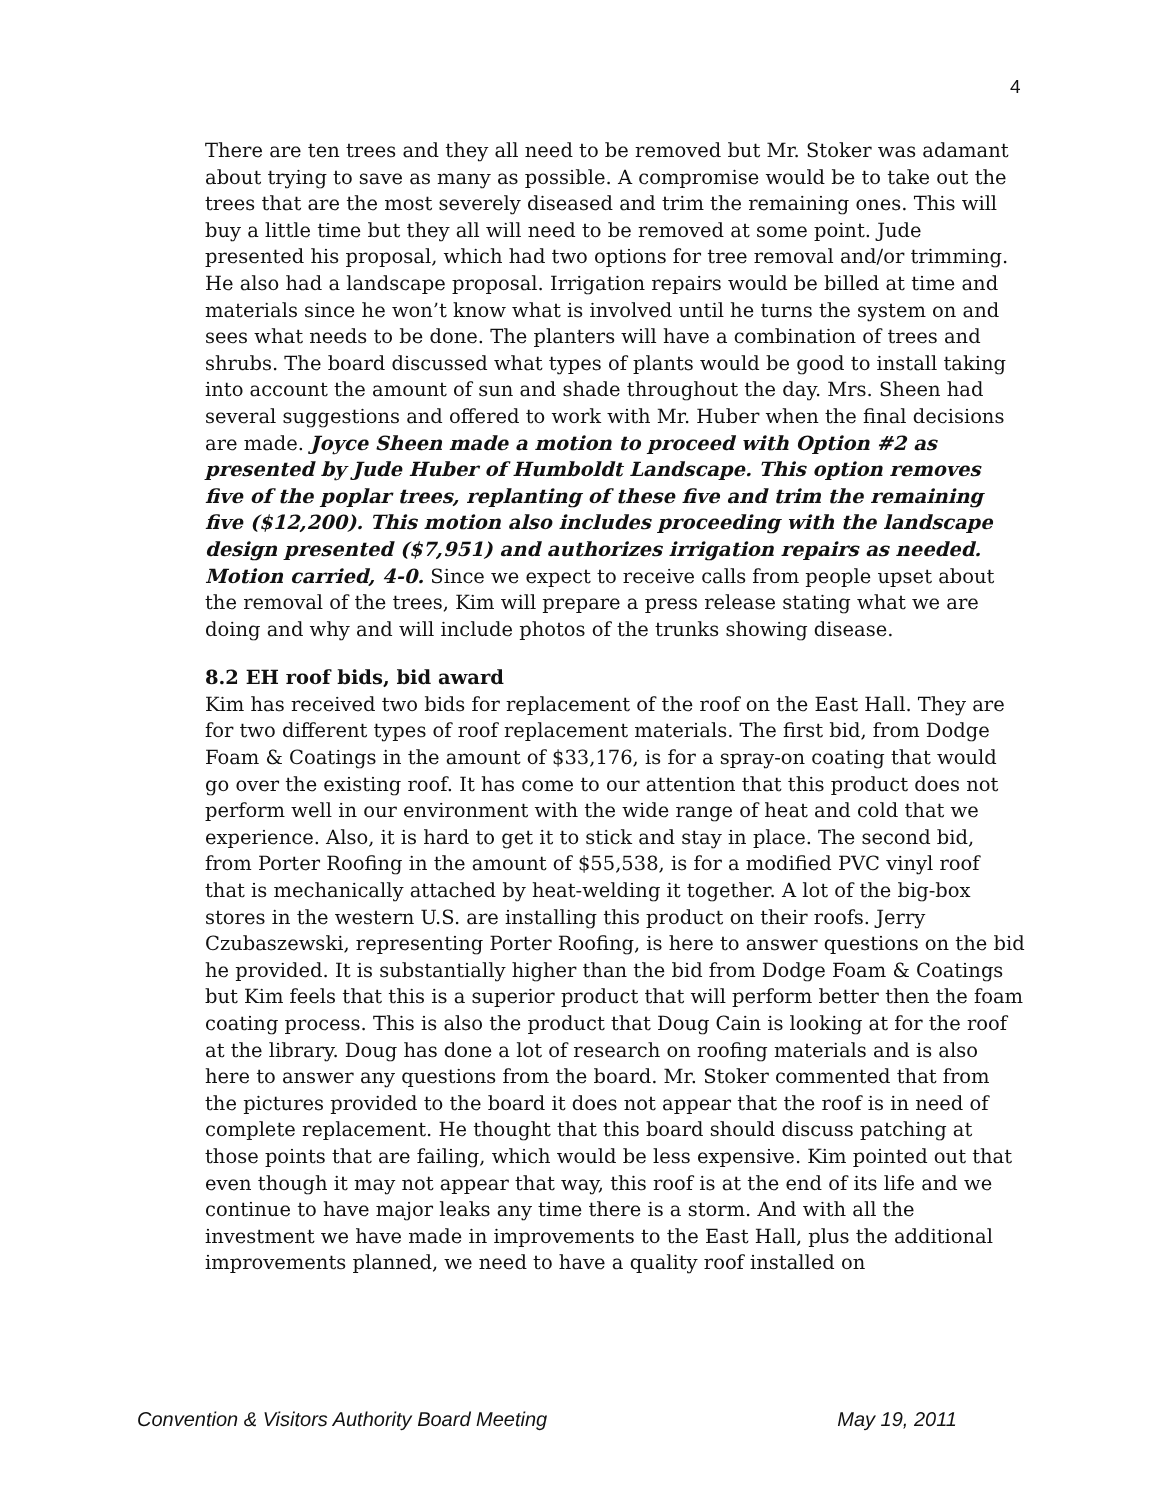4
There are ten trees and they all need to be removed but Mr. Stoker was adamant about trying to save as many as possible. A compromise would be to take out the trees that are the most severely diseased and trim the remaining ones. This will buy a little time but they all will need to be removed at some point. Jude presented his proposal, which had two options for tree removal and/or trimming. He also had a landscape proposal. Irrigation repairs would be billed at time and materials since he won’t know what is involved until he turns the system on and sees what needs to be done. The planters will have a combination of trees and shrubs. The board discussed what types of plants would be good to install taking into account the amount of sun and shade throughout the day. Mrs. Sheen had several suggestions and offered to work with Mr. Huber when the final decisions are made. Joyce Sheen made a motion to proceed with Option #2 as presented by Jude Huber of Humboldt Landscape. This option removes five of the poplar trees, replanting of these five and trim the remaining five ($12,200). This motion also includes proceeding with the landscape design presented ($7,951) and authorizes irrigation repairs as needed. Motion carried, 4-0. Since we expect to receive calls from people upset about the removal of the trees, Kim will prepare a press release stating what we are doing and why and will include photos of the trunks showing disease.
8.2 EH roof bids, bid award
Kim has received two bids for replacement of the roof on the East Hall. They are for two different types of roof replacement materials. The first bid, from Dodge Foam & Coatings in the amount of $33,176, is for a spray-on coating that would go over the existing roof. It has come to our attention that this product does not perform well in our environment with the wide range of heat and cold that we experience. Also, it is hard to get it to stick and stay in place. The second bid, from Porter Roofing in the amount of $55,538, is for a modified PVC vinyl roof that is mechanically attached by heat-welding it together. A lot of the big-box stores in the western U.S. are installing this product on their roofs. Jerry Czubaszewski, representing Porter Roofing, is here to answer questions on the bid he provided. It is substantially higher than the bid from Dodge Foam & Coatings but Kim feels that this is a superior product that will perform better then the foam coating process. This is also the product that Doug Cain is looking at for the roof at the library. Doug has done a lot of research on roofing materials and is also here to answer any questions from the board. Mr. Stoker commented that from the pictures provided to the board it does not appear that the roof is in need of complete replacement. He thought that this board should discuss patching at those points that are failing, which would be less expensive. Kim pointed out that even though it may not appear that way, this roof is at the end of its life and we continue to have major leaks any time there is a storm. And with all the investment we have made in improvements to the East Hall, plus the additional improvements planned, we need to have a quality roof installed on
Convention & Visitors Authority Board Meeting May 19, 2011